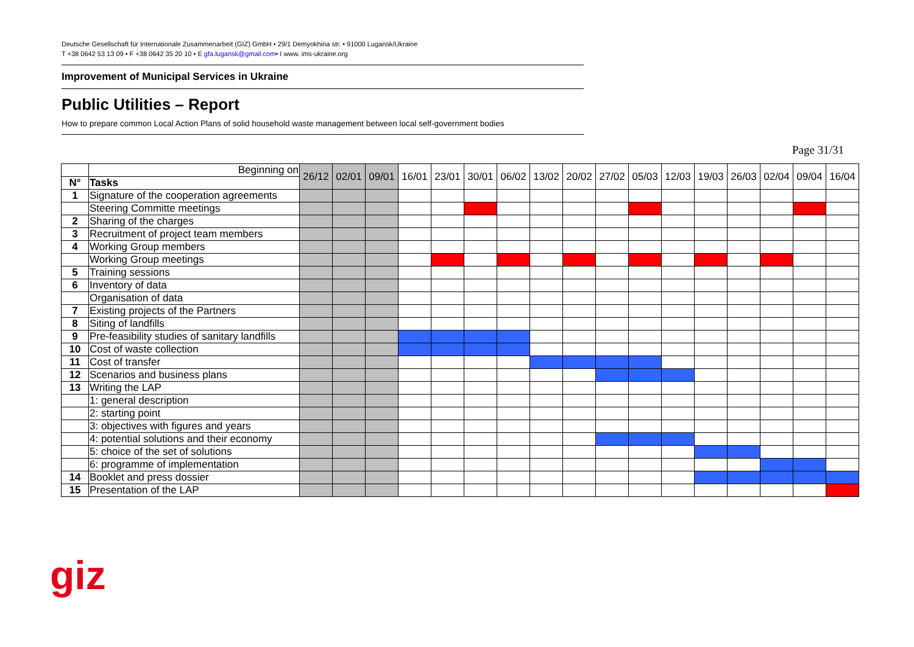Deutsche Gesellschaft für Internationale Zusammenarbeit (GIZ) GmbH • 29/1 Demyokhina str. • 91000 Lugansk/Ukraine
T +38 0642 53 13 09 • F +38 0642 35 20 10 • E gfa.lugansk@gmail.com• I www. ims-ukraine.org
Improvement of Municipal Services in Ukraine
Public Utilities – Report
How to prepare common Local Action Plans of solid household waste management between local self-government bodies
Page 31/31
| | Beginning on | 26/12 | 02/01 | 09/01 | 16/01 | 23/01 | 30/01 | 06/02 | 13/02 | 20/02 | 27/02 | 05/03 | 12/03 | 19/03 | 26/03 | 02/04 | 09/04 | 16/04 |
| --- | --- | --- | --- | --- | --- | --- | --- | --- | --- | --- | --- | --- | --- | --- | --- | --- | --- | --- |
| N° | Tasks | | | | | | | | | | | | | | | | | |
| 1 | Signature of the cooperation agreements | | | | | | | | | | | | | | | | | |
| | Steering Committe meetings | | | | | | | | | | | | | | | | | |
| 2 | Sharing of the charges | | | | | | | | | | | | | | | | | |
| 3 | Recruitment of project team members | | | | | | | | | | | | | | | | | |
| 4 | Working Group members | | | | | | | | | | | | | | | | | |
| | Working Group meetings | | | | | | | | | | | | | | | | | |
| 5 | Training sessions | | | | | | | | | | | | | | | | | |
| 6 | Inventory of data | | | | | | | | | | | | | | | | | |
| | Organisation of data | | | | | | | | | | | | | | | | | |
| 7 | Existing projects of the Partners | | | | | | | | | | | | | | | | | |
| 8 | Siting of landfills | | | | | | | | | | | | | | | | | |
| 9 | Pre-feasibility studies of sanitary landfills | | | | | | | | | | | | | | | | | |
| 10 | Cost of waste collection | | | | | | | | | | | | | | | | | |
| 11 | Cost of transfer | | | | | | | | | | | | | | | | | |
| 12 | Scenarios and business plans | | | | | | | | | | | | | | | | | |
| 13 | Writing the LAP | | | | | | | | | | | | | | | | | |
| | 1: general description | | | | | | | | | | | | | | | | | |
| | 2: starting point | | | | | | | | | | | | | | | | | |
| | 3: objectives with figures and years | | | | | | | | | | | | | | | | | |
| | 4: potential solutions and their economy | | | | | | | | | | | | | | | | | |
| | 5: choice of the set of solutions | | | | | | | | | | | | | | | | | |
| | 6: programme of implementation | | | | | | | | | | | | | | | | | |
| 14 | Booklet and press dossier | | | | | | | | | | | | | | | | | |
| 15 | Presentation of the LAP | | | | | | | | | | | | | | | | | |
giz